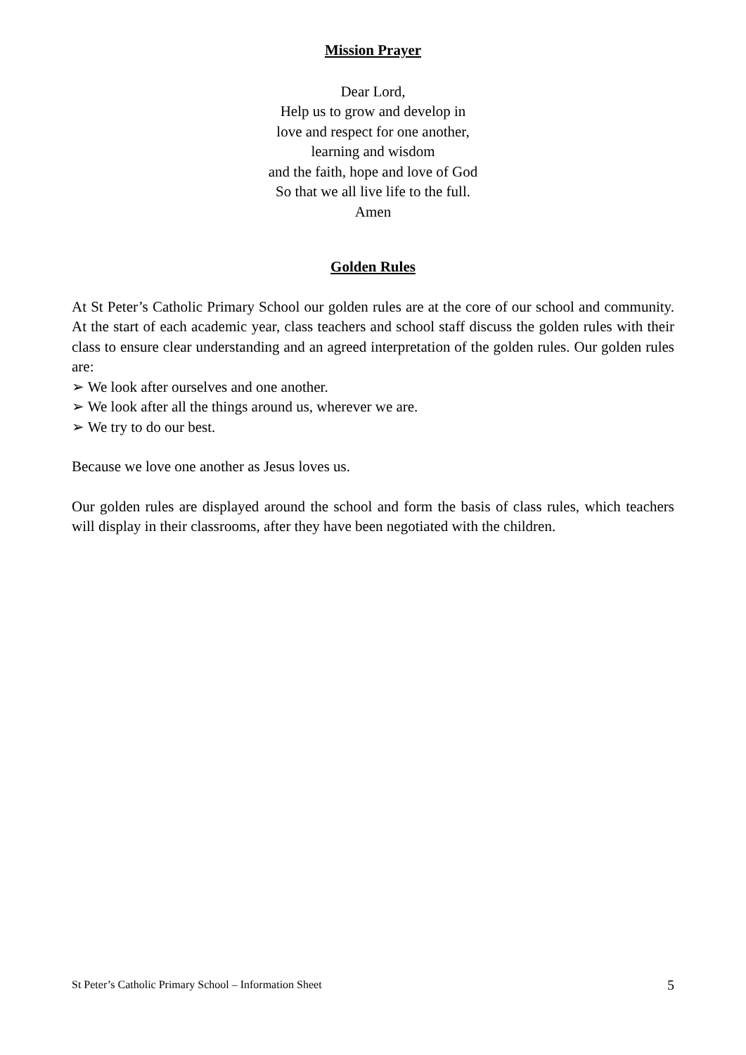Mission Prayer
Dear Lord,
Help us to grow and develop in
love and respect for one another,
learning and wisdom
and the faith, hope and love of God
So that we all live life to the full.
Amen
Golden Rules
At St Peter’s Catholic Primary School our golden rules are at the core of our school and community. At the start of each academic year, class teachers and school staff discuss the golden rules with their class to ensure clear understanding and an agreed interpretation of the golden rules. Our golden rules are:
➢ We look after ourselves and one another.
➢ We look after all the things around us, wherever we are.
➢ We try to do our best.
Because we love one another as Jesus loves us.
Our golden rules are displayed around the school and form the basis of class rules, which teachers will display in their classrooms, after they have been negotiated with the children.
St Peter’s Catholic Primary School – Information Sheet 5